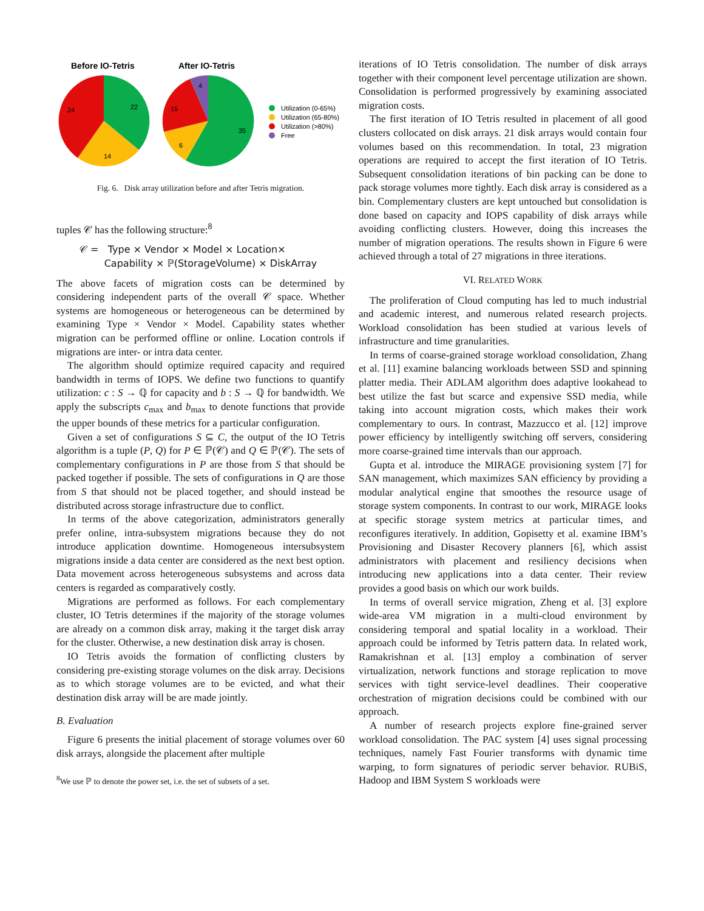Before IO-Tetris
After IO-Tetris
22
14
24
35
6
15
4
Utilization (0-65%)
Utilization (65-80%)
Utilization (>80%)
Free
Fig. 6. Disk array utilization before and after Tetris migration.
tuples 𝒞 has the following structure:<sup>8</sup>
𝒞 = Type × Vendor × Model × Location×
Capability × ℙ(StorageVolume) × DiskArray
The above facets of migration costs can be determined by considering independent parts of the overall 𝒞 space. Whether systems are homogeneous or heterogeneous can be determined by examining Type × Vendor × Model. Capability states whether migration can be performed offline or online. Location controls if migrations are inter- or intra data center.
The algorithm should optimize required capacity and required bandwidth in terms of IOPS. We define two functions to quantify utilization: c : S → ℚ for capacity and b : S → ℚ for bandwidth. We apply the subscripts c<sub>max</sub> and b<sub>max</sub> to denote functions that provide the upper bounds of these metrics for a particular configuration.
Given a set of configurations S ⊆ C, the output of the IO Tetris algorithm is a tuple (P, Q) for P ∈ ℙ(𝒞) and Q ∈ ℙ(𝒞). The sets of complementary configurations in P are those from S that should be packed together if possible. The sets of configurations in Q are those from S that should not be placed together, and should instead be distributed across storage infrastructure due to conflict.
In terms of the above categorization, administrators generally prefer online, intra-subsystem migrations because they do not introduce application downtime. Homogeneous intersubsystem migrations inside a data center are considered as the next best option. Data movement across heterogeneous subsystems and across data centers is regarded as comparatively costly.
Migrations are performed as follows. For each complementary cluster, IO Tetris determines if the majority of the storage volumes are already on a common disk array, making it the target disk array for the cluster. Otherwise, a new destination disk array is chosen.
IO Tetris avoids the formation of conflicting clusters by considering pre-existing storage volumes on the disk array. Decisions as to which storage volumes are to be evicted, and what their destination disk array will be are made jointly.
B. Evaluation
Figure 6 presents the initial placement of storage volumes over 60 disk arrays, alongside the placement after multiple
<sup>8</sup> We use ℙ to denote the power set, i.e. the set of subsets of a set.
iterations of IO Tetris consolidation. The number of disk arrays together with their component level percentage utilization are shown. Consolidation is performed progressively by examining associated migration costs.
The first iteration of IO Tetris resulted in placement of all good clusters collocated on disk arrays. 21 disk arrays would contain four volumes based on this recommendation. In total, 23 migration operations are required to accept the first iteration of IO Tetris. Subsequent consolidation iterations of bin packing can be done to pack storage volumes more tightly. Each disk array is considered as a bin. Complementary clusters are kept untouched but consolidation is done based on capacity and IOPS capability of disk arrays while avoiding conflicting clusters. However, doing this increases the number of migration operations. The results shown in Figure 6 were achieved through a total of 27 migrations in three iterations.
VI. RELATED WORK
The proliferation of Cloud computing has led to much industrial and academic interest, and numerous related research projects. Workload consolidation has been studied at various levels of infrastructure and time granularities.
In terms of coarse-grained storage workload consolidation, Zhang et al. [11] examine balancing workloads between SSD and spinning platter media. Their ADLAM algorithm does adaptive lookahead to best utilize the fast but scarce and expensive SSD media, while taking into account migration costs, which makes their work complementary to ours. In contrast, Mazzucco et al. [12] improve power efficiency by intelligently switching off servers, considering more coarse-grained time intervals than our approach.
Gupta et al. introduce the MIRAGE provisioning system [7] for SAN management, which maximizes SAN efficiency by providing a modular analytical engine that smoothes the resource usage of storage system components. In contrast to our work, MIRAGE looks at specific storage system metrics at particular times, and reconfigures iteratively. In addition, Gopisetty et al. examine IBM’s Provisioning and Disaster Recovery planners [6], which assist administrators with placement and resiliency decisions when introducing new applications into a data center. Their review provides a good basis on which our work builds.
In terms of overall service migration, Zheng et al. [3] explore wide-area VM migration in a multi-cloud environment by considering temporal and spatial locality in a workload. Their approach could be informed by Tetris pattern data. In related work, Ramakrishnan et al. [13] employ a combination of server virtualization, network functions and storage replication to move services with tight service-level deadlines. Their cooperative orchestration of migration decisions could be combined with our approach.
A number of research projects explore fine-grained server workload consolidation. The PAC system [4] uses signal processing techniques, namely Fast Fourier transforms with dynamic time warping, to form signatures of periodic server behavior. RUBiS, Hadoop and IBM System S workloads were